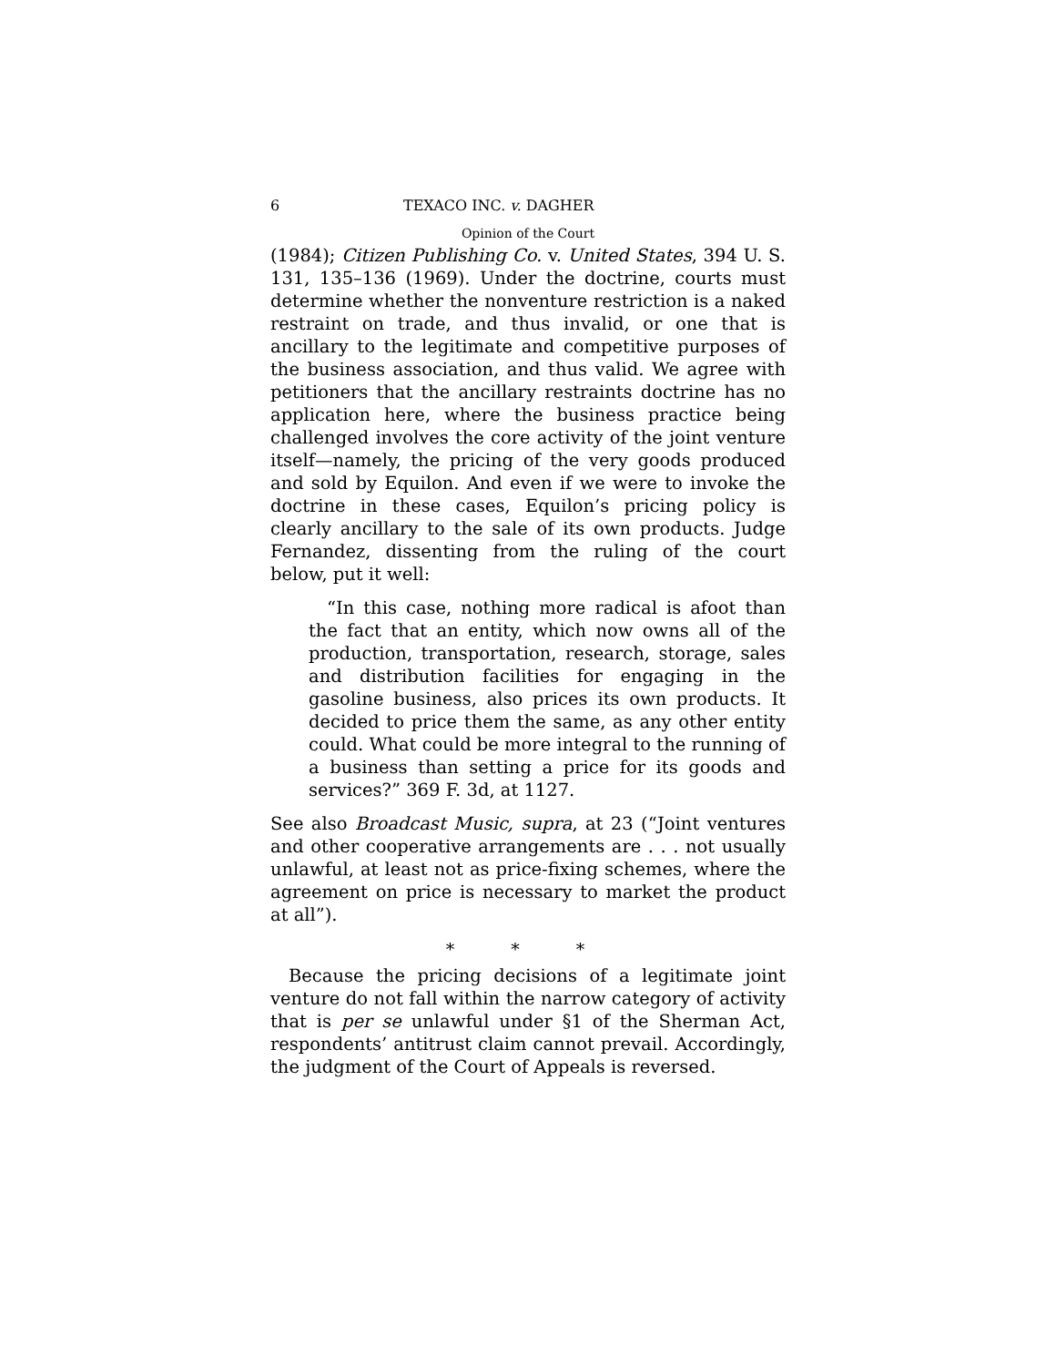6 TEXACO INC. v. DAGHER
Opinion of the Court
(1984); Citizen Publishing Co. v. United States, 394 U. S. 131, 135–136 (1969). Under the doctrine, courts must determine whether the nonventure restriction is a naked restraint on trade, and thus invalid, or one that is ancillary to the legitimate and competitive purposes of the business association, and thus valid. We agree with petitioners that the ancillary restraints doctrine has no application here, where the business practice being challenged involves the core activity of the joint venture itself—namely, the pricing of the very goods produced and sold by Equilon. And even if we were to invoke the doctrine in these cases, Equilon’s pricing policy is clearly ancillary to the sale of its own products. Judge Fernandez, dissenting from the ruling of the court below, put it well:
“In this case, nothing more radical is afoot than the fact that an entity, which now owns all of the production, transportation, research, storage, sales and distribution facilities for engaging in the gasoline business, also prices its own products. It decided to price them the same, as any other entity could. What could be more integral to the running of a business than setting a price for its goods and services?” 369 F. 3d, at 1127.
See also Broadcast Music, supra, at 23 (“Joint ventures and other cooperative arrangements are . . . not usually unlawful, at least not as price-fixing schemes, where the agreement on price is necessary to market the product at all”).
* * *
Because the pricing decisions of a legitimate joint venture do not fall within the narrow category of activity that is per se unlawful under §1 of the Sherman Act, respondents’ antitrust claim cannot prevail. Accordingly, the judgment of the Court of Appeals is reversed.